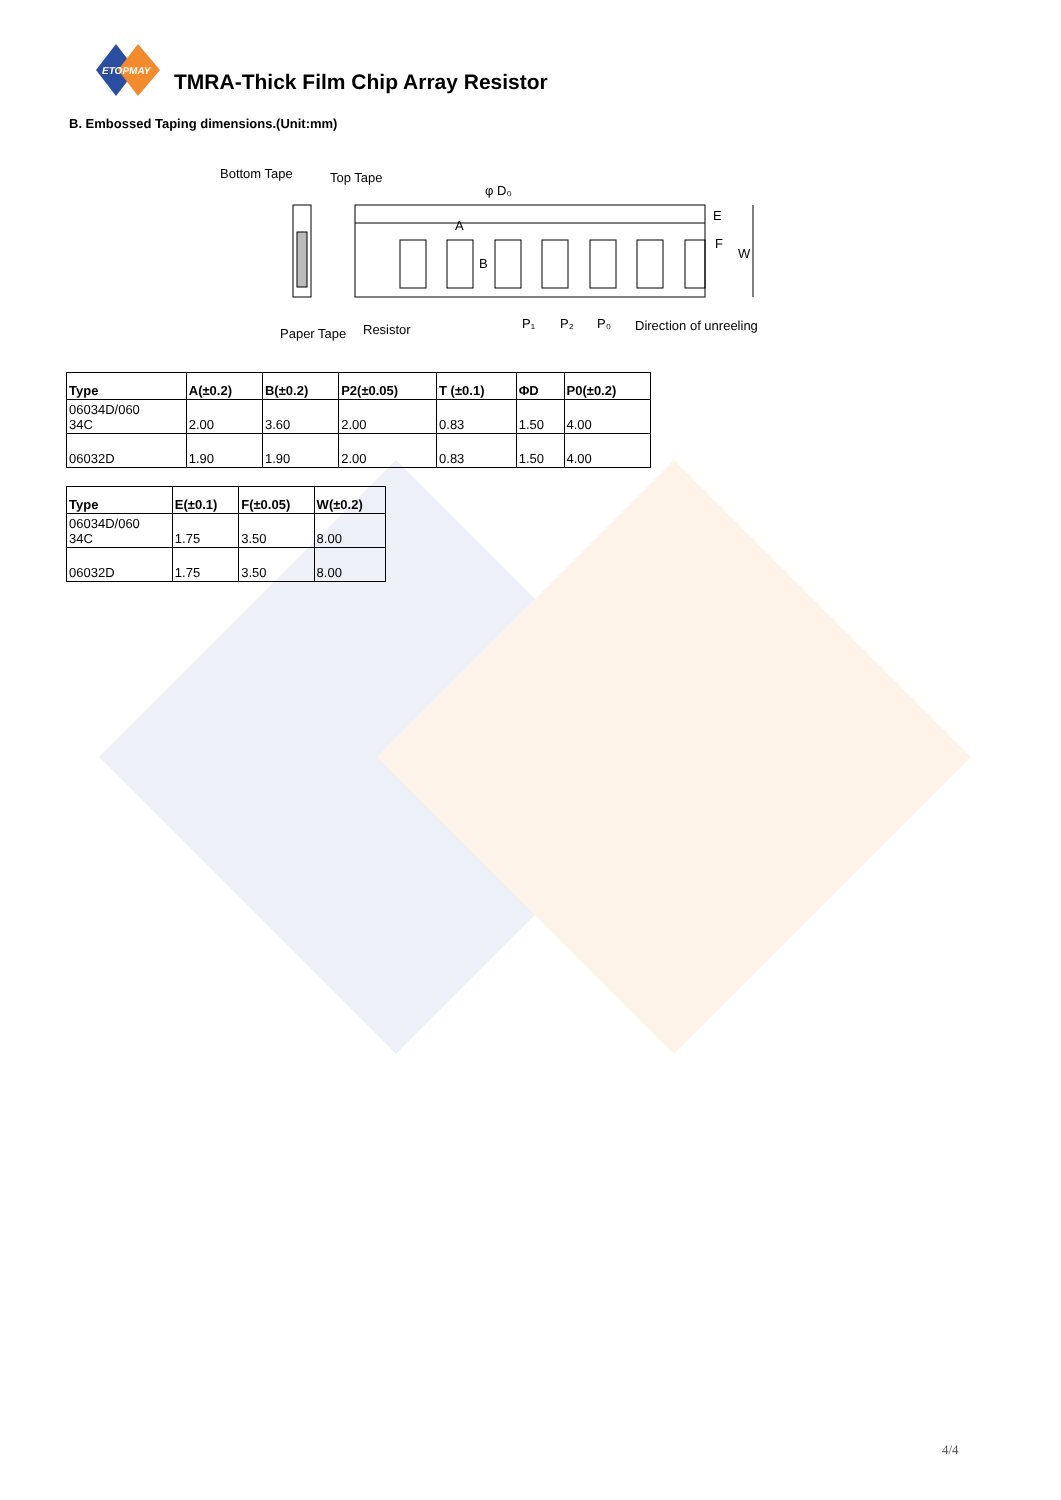ETOPMAY
TMRA-Thick Film Chip Array Resistor
B. Embossed Taping dimensions.(Unit:mm)
Bottom Tape
Top Tape
φ D₀
E
F
W
B
A
Paper Tape
Resistor
P₁
P₂
P₀
Direction of unreeling
| Type | A(±0.2) | B(±0.2) | P2(±0.05) | T (±0.1) | ΦD | P0(±0.2) |
| --- | --- | --- | --- | --- | --- | --- |
| 06034D/060 34C | 2.00 | 3.60 | 2.00 | 0.83 | 1.50 | 4.00 |
| 06032D | 1.90 | 1.90 | 2.00 | 0.83 | 1.50 | 4.00 |
| Type | E(±0.1) | F(±0.05) | W(±0.2) |
| --- | --- | --- | --- |
| 06034D/060 34C | 1.75 | 3.50 | 8.00 |
| 06032D | 1.75 | 3.50 | 8.00 |
4/4